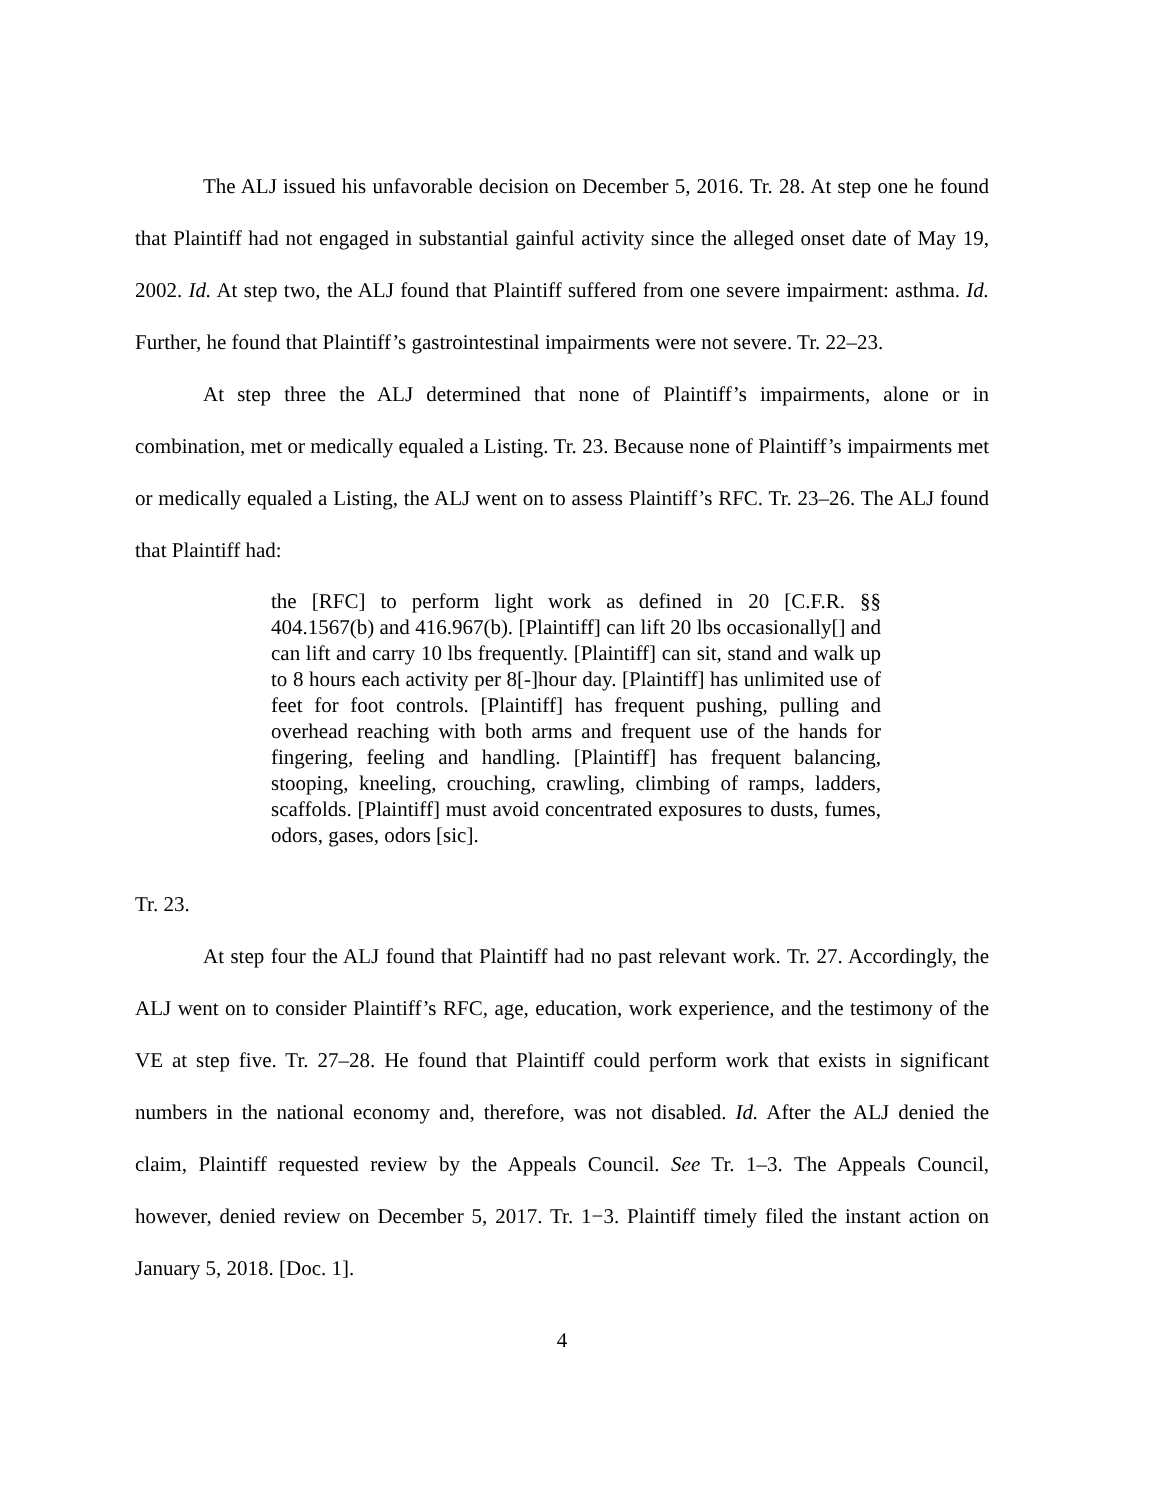The ALJ issued his unfavorable decision on December 5, 2016. Tr. 28. At step one he found that Plaintiff had not engaged in substantial gainful activity since the alleged onset date of May 19, 2002. Id. At step two, the ALJ found that Plaintiff suffered from one severe impairment: asthma. Id. Further, he found that Plaintiff’s gastrointestinal impairments were not severe. Tr. 22–23.
At step three the ALJ determined that none of Plaintiff’s impairments, alone or in combination, met or medically equaled a Listing. Tr. 23. Because none of Plaintiff’s impairments met or medically equaled a Listing, the ALJ went on to assess Plaintiff’s RFC. Tr. 23–26. The ALJ found that Plaintiff had:
the [RFC] to perform light work as defined in 20 [C.F.R. §§ 404.1567(b) and 416.967(b). [Plaintiff] can lift 20 lbs occasionally[] and can lift and carry 10 lbs frequently. [Plaintiff] can sit, stand and walk up to 8 hours each activity per 8[-]hour day. [Plaintiff] has unlimited use of feet for foot controls. [Plaintiff] has frequent pushing, pulling and overhead reaching with both arms and frequent use of the hands for fingering, feeling and handling. [Plaintiff] has frequent balancing, stooping, kneeling, crouching, crawling, climbing of ramps, ladders, scaffolds. [Plaintiff] must avoid concentrated exposures to dusts, fumes, odors, gases, odors [sic].
Tr. 23.
At step four the ALJ found that Plaintiff had no past relevant work. Tr. 27. Accordingly, the ALJ went on to consider Plaintiff’s RFC, age, education, work experience, and the testimony of the VE at step five. Tr. 27–28. He found that Plaintiff could perform work that exists in significant numbers in the national economy and, therefore, was not disabled. Id. After the ALJ denied the claim, Plaintiff requested review by the Appeals Council. See Tr. 1–3. The Appeals Council, however, denied review on December 5, 2017. Tr. 1−3. Plaintiff timely filed the instant action on January 5, 2018. [Doc. 1].
4